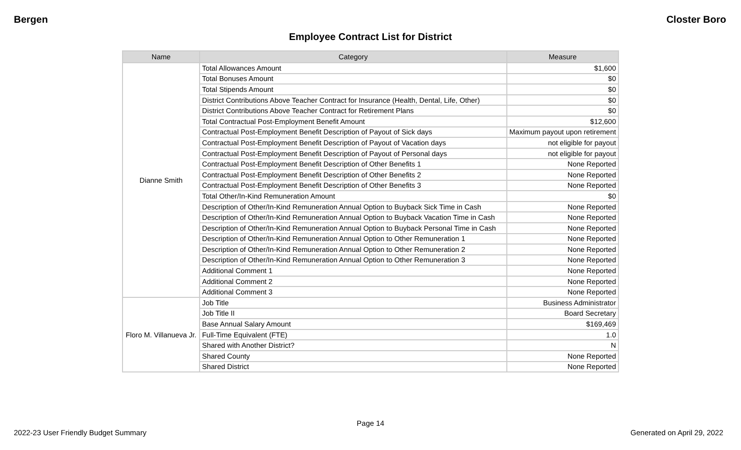Bergen Closter Boro
Employee Contract List for District
| Name | Category | Measure |
| --- | --- | --- |
| Dianne Smith | Total Allowances Amount | $1,600 |
| | Total Bonuses Amount | $0 |
| | Total Stipends Amount | $0 |
| | District Contributions Above Teacher Contract for Insurance (Health, Dental, Life, Other) | $0 |
| | District Contributions Above Teacher Contract for Retirement Plans | $0 |
| | Total Contractual Post-Employment Benefit Amount | $12,600 |
| | Contractual Post-Employment Benefit Description of Payout of Sick days | Maximum payout upon retirement |
| | Contractual Post-Employment Benefit Description of Payout of Vacation days | not eligible for payout |
| | Contractual Post-Employment Benefit Description of Payout of Personal days | not eligible for payout |
| | Contractual Post-Employment Benefit Description of Other Benefits 1 | None Reported |
| | Contractual Post-Employment Benefit Description of Other Benefits 2 | None Reported |
| | Contractual Post-Employment Benefit Description of Other Benefits 3 | None Reported |
| | Total Other/In-Kind Remuneration Amount | $0 |
| | Description of Other/In-Kind Remuneration Annual Option to Buyback Sick Time in Cash | None Reported |
| | Description of Other/In-Kind Remuneration Annual Option to Buyback Vacation Time in Cash | None Reported |
| | Description of Other/In-Kind Remuneration Annual Option to Buyback Personal Time in Cash | None Reported |
| | Description of Other/In-Kind Remuneration Annual Option to Other Remuneration 1 | None Reported |
| | Description of Other/In-Kind Remuneration Annual Option to Other Remuneration 2 | None Reported |
| | Description of Other/In-Kind Remuneration Annual Option to Other Remuneration 3 | None Reported |
| | Additional Comment 1 | None Reported |
| | Additional Comment 2 | None Reported |
| | Additional Comment 3 | None Reported |
| Floro M. Villanueva Jr. | Job Title | Business Administrator |
| | Job Title II | Board Secretary |
| | Base Annual Salary Amount | $169,469 |
| | Full-Time Equivalent (FTE) | 1.0 |
| | Shared with Another District? | N |
| | Shared County | None Reported |
| | Shared District | None Reported |
Page 14
2022-23 User Friendly Budget Summary Generated on April 29, 2022